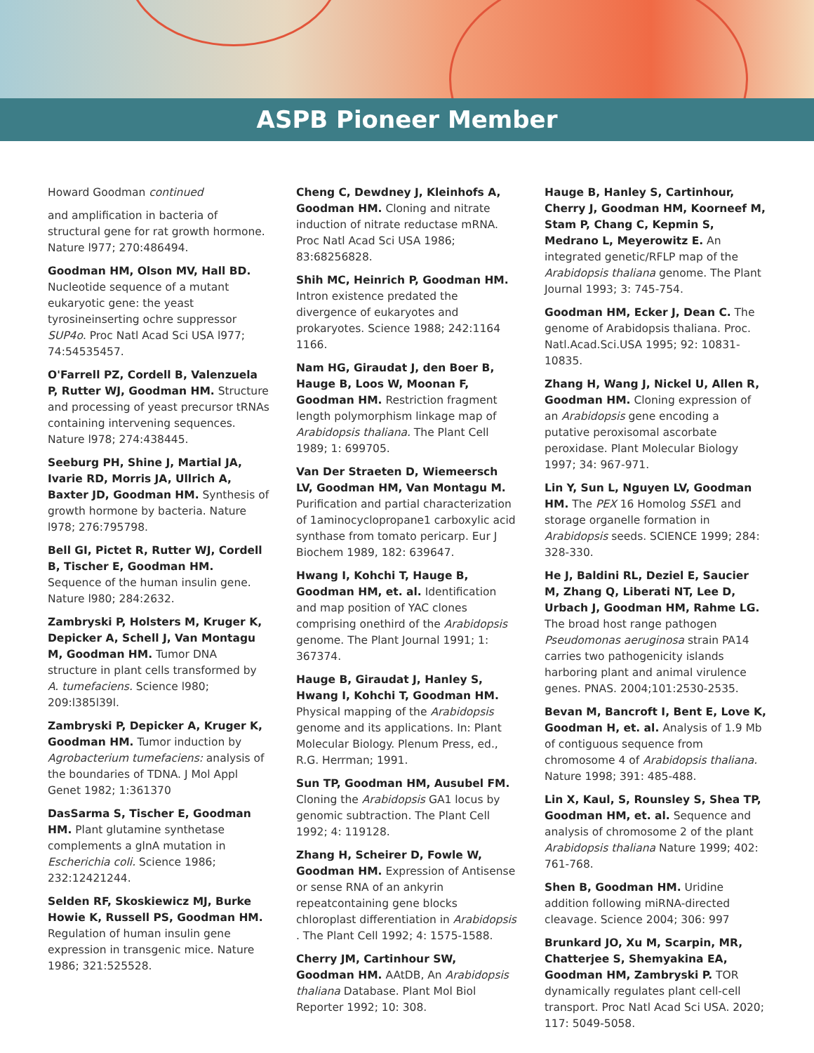ASPB Pioneer Member
Howard Goodman continued
and amplification in bacteria of structural gene for rat growth hormone. Nature l977; 270:486494.
Goodman HM, Olson MV, Hall BD. Nucleotide sequence of a mutant eukaryotic gene: the yeast tyrosineinserting ochre suppressor SUP4o. Proc Natl Acad Sci USA l977; 74:54535457.
O'Farrell PZ, Cordell B, Valenzuela P, Rutter WJ, Goodman HM. Structure and processing of yeast precursor tRNAs containing intervening sequences. Nature l978; 274:438445.
Seeburg PH, Shine J, Martial JA, Ivarie RD, Morris JA, Ullrich A, Baxter JD, Goodman HM. Synthesis of growth hormone by bacteria. Nature l978; 276:795798.
Bell GI, Pictet R, Rutter WJ, Cordell B, Tischer E, Goodman HM. Sequence of the human insulin gene. Nature l980; 284:2632.
Zambryski P, Holsters M, Kruger K, Depicker A, Schell J, Van Montagu M, Goodman HM. Tumor DNA structure in plant cells transformed by A. tumefaciens. Science l980; 209:l385l39l.
Zambryski P, Depicker A, Kruger K, Goodman HM. Tumor induction by Agrobacterium tumefaciens: analysis of the boundaries of TDNA. J Mol Appl Genet 1982; 1:361370
DasSarma S, Tischer E, Goodman HM. Plant glutamine synthetase complements a glnA mutation in Escherichia coli. Science 1986; 232:12421244.
Selden RF, Skoskiewicz MJ, Burke Howie K, Russell PS, Goodman HM. Regulation of human insulin gene expression in transgenic mice. Nature 1986; 321:525528.
Cheng C, Dewdney J, Kleinhofs A, Goodman HM. Cloning and nitrate induction of nitrate reductase mRNA. Proc Natl Acad Sci USA 1986; 83:68256828.
Shih MC, Heinrich P, Goodman HM. Intron existence predated the divergence of eukaryotes and prokaryotes. Science 1988; 242:1164 1166.
Nam HG, Giraudat J, den Boer B, Hauge B, Loos W, Moonan F, Goodman HM. Restriction fragment length polymorphism linkage map of Arabidopsis thaliana. The Plant Cell 1989; 1: 699705.
Van Der Straeten D, Wiemeersch LV, Goodman HM, Van Montagu M. Purification and partial characterization of 1aminocyclopropane1 carboxylic acid synthase from tomato pericarp. Eur J Biochem 1989, 182: 639647.
Hwang I, Kohchi T, Hauge B, Goodman HM, et. al. Identification and map position of YAC clones comprising onethird of the Arabidopsis genome. The Plant Journal 1991; 1: 367374.
Hauge B, Giraudat J, Hanley S, Hwang I, Kohchi T, Goodman HM. Physical mapping of the Arabidopsis genome and its applications. In: Plant Molecular Biology. Plenum Press, ed., R.G. Herrman; 1991.
Sun TP, Goodman HM, Ausubel FM. Cloning the Arabidopsis GA1 locus by genomic subtraction. The Plant Cell 1992; 4: 119128.
Zhang H, Scheirer D, Fowle W, Goodman HM. Expression of Antisense or sense RNA of an ankyrin repeatcontaining gene blocks chloroplast differentiation in Arabidopsis . The Plant Cell 1992; 4: 1575-1588.
Cherry JM, Cartinhour SW, Goodman HM. AAtDB, An Arabidopsis thaliana Database. Plant Mol Biol Reporter 1992; 10: 308.
Hauge B, Hanley S, Cartinhour, Cherry J, Goodman HM, Koorneef M, Stam P, Chang C, Kepmin S, Medrano L, Meyerowitz E. An integrated genetic/RFLP map of the Arabidopsis thaliana genome. The Plant Journal 1993; 3: 745-754.
Goodman HM, Ecker J, Dean C. The genome of Arabidopsis thaliana. Proc. Natl.Acad.Sci.USA 1995; 92: 10831-10835.
Zhang H, Wang J, Nickel U, Allen R, Goodman HM. Cloning expression of an Arabidopsis gene encoding a putative peroxisomal ascorbate peroxidase. Plant Molecular Biology 1997; 34: 967-971.
Lin Y, Sun L, Nguyen LV, Goodman HM. The PEX 16 Homolog SSE1 and storage organelle formation in Arabidopsis seeds. SCIENCE 1999; 284: 328-330.
He J, Baldini RL, Deziel E, Saucier M, Zhang Q, Liberati NT, Lee D, Urbach J, Goodman HM, Rahme LG. The broad host range pathogen Pseudomonas aeruginosa strain PA14 carries two pathogenicity islands harboring plant and animal virulence genes. PNAS. 2004;101:2530-2535.
Bevan M, Bancroft I, Bent E, Love K, Goodman H, et. al. Analysis of 1.9 Mb of contiguous sequence from chromosome 4 of Arabidopsis thaliana. Nature 1998; 391: 485-488.
Lin X, Kaul, S, Rounsley S, Shea TP, Goodman HM, et. al. Sequence and analysis of chromosome 2 of the plant Arabidopsis thaliana Nature 1999; 402: 761-768.
Shen B, Goodman HM. Uridine addition following miRNA-directed cleavage. Science 2004; 306: 997
Brunkard JO, Xu M, Scarpin, MR, Chatterjee S, Shemyakina EA, Goodman HM, Zambryski P. TOR dynamically regulates plant cell-cell transport. Proc Natl Acad Sci USA. 2020; 117: 5049-5058.